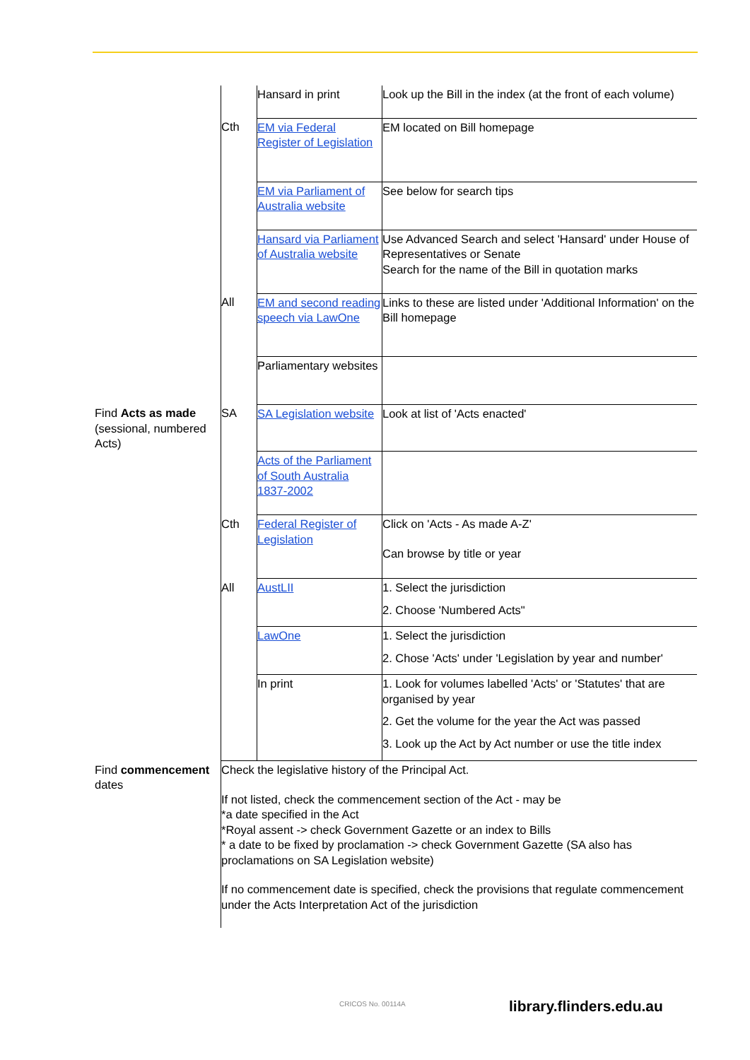| | | Hansard in print | Look up the Bill in the index (at the front of each volume) |
| | Cth | EM via Federal Register of Legislation | EM located on Bill homepage |
| | | EM via Parliament of Australia website | See below for search tips |
| | | Hansard via Parliament of Australia website | Use Advanced Search and select 'Hansard' under House of Representatives or Senate Search for the name of the Bill in quotation marks |
| | All | EM and second reading speech via LawOne | Links to these are listed under 'Additional Information' on the Bill homepage |
| | | Parliamentary websites | |
| Find Acts as made (sessional, numbered Acts) | SA | SA Legislation website | Look at list of 'Acts enacted' |
| | | Acts of the Parliament of South Australia 1837-2002 | |
| | Cth | Federal Register of Legislation | Click on 'Acts - As made A-Z' Can browse by title or year |
| | All | AustLII | 1. Select the jurisdiction 2. Choose 'Numbered Acts" |
| | | LawOne | 1. Select the jurisdiction 2. Chose 'Acts' under 'Legislation by year and number' |
| | | In print | 1. Look for volumes labelled 'Acts' or 'Statutes' that are organised by year 2. Get the volume for the year the Act was passed 3. Look up the Act by Act number or use the title index |
| Find commencement dates | Check the legislative history of the Principal Act. If not listed, check the commencement section of the Act - may be *a date specified in the Act *Royal assent -> check Government Gazette or an index to Bills * a date to be fixed by proclamation -> check Government Gazette (SA also has proclamations on SA Legislation website) If no commencement date is specified, check the provisions that regulate commencement under the Acts Interpretation Act of the jurisdiction | | |
CRICOS No. 00114A library.flinders.edu.au